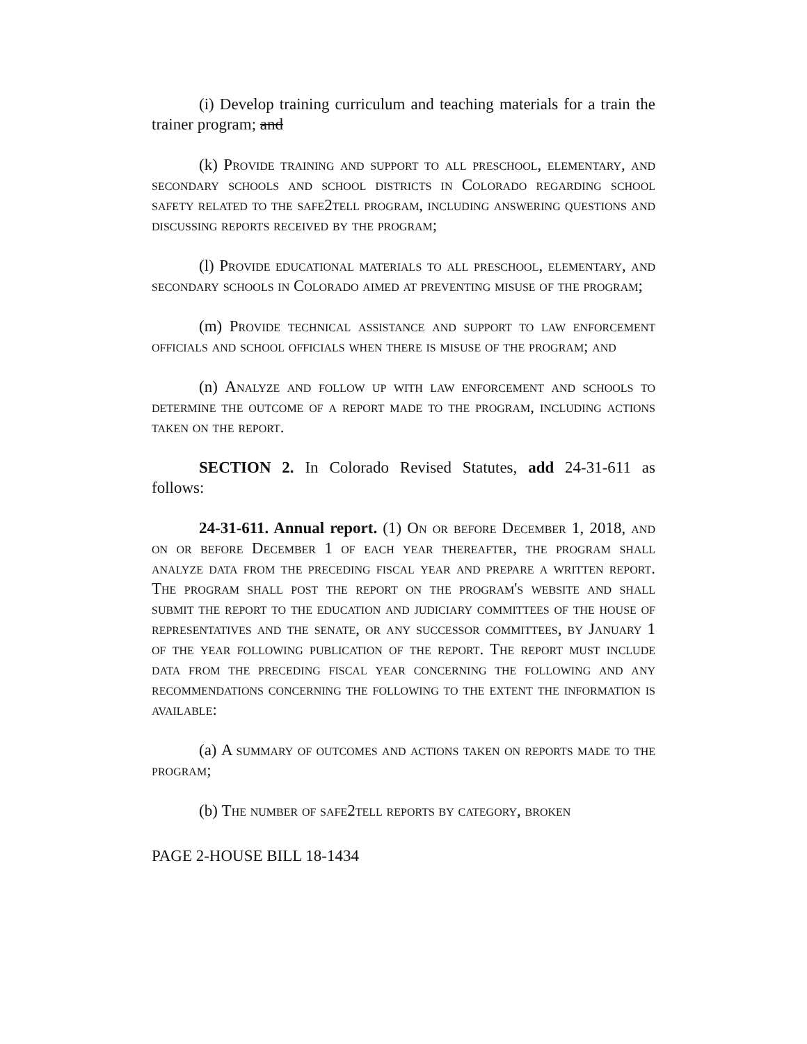(i) Develop training curriculum and teaching materials for a train the trainer program; and
(k) Provide training and support to all preschool, elementary, and secondary schools and school districts in Colorado regarding school safety related to the safe2tell program, including answering questions and discussing reports received by the program;
(l) Provide educational materials to all preschool, elementary, and secondary schools in Colorado aimed at preventing misuse of the program;
(m) Provide technical assistance and support to law enforcement officials and school officials when there is misuse of the program; and
(n) Analyze and follow up with law enforcement and schools to determine the outcome of a report made to the program, including actions taken on the report.
SECTION 2. In Colorado Revised Statutes, add 24-31-611 as follows:
24-31-611. Annual report. (1) On or before December 1, 2018, and on or before December 1 of each year thereafter, the program shall analyze data from the preceding fiscal year and prepare a written report. The program shall post the report on the program's website and shall submit the report to the education and judiciary committees of the house of representatives and the senate, or any successor committees, by January 1 of the year following publication of the report. The report must include data from the preceding fiscal year concerning the following and any recommendations concerning the following to the extent the information is available:
(a) A summary of outcomes and actions taken on reports made to the program;
(b) The number of safe2tell reports by category, broken
PAGE 2-HOUSE BILL 18-1434